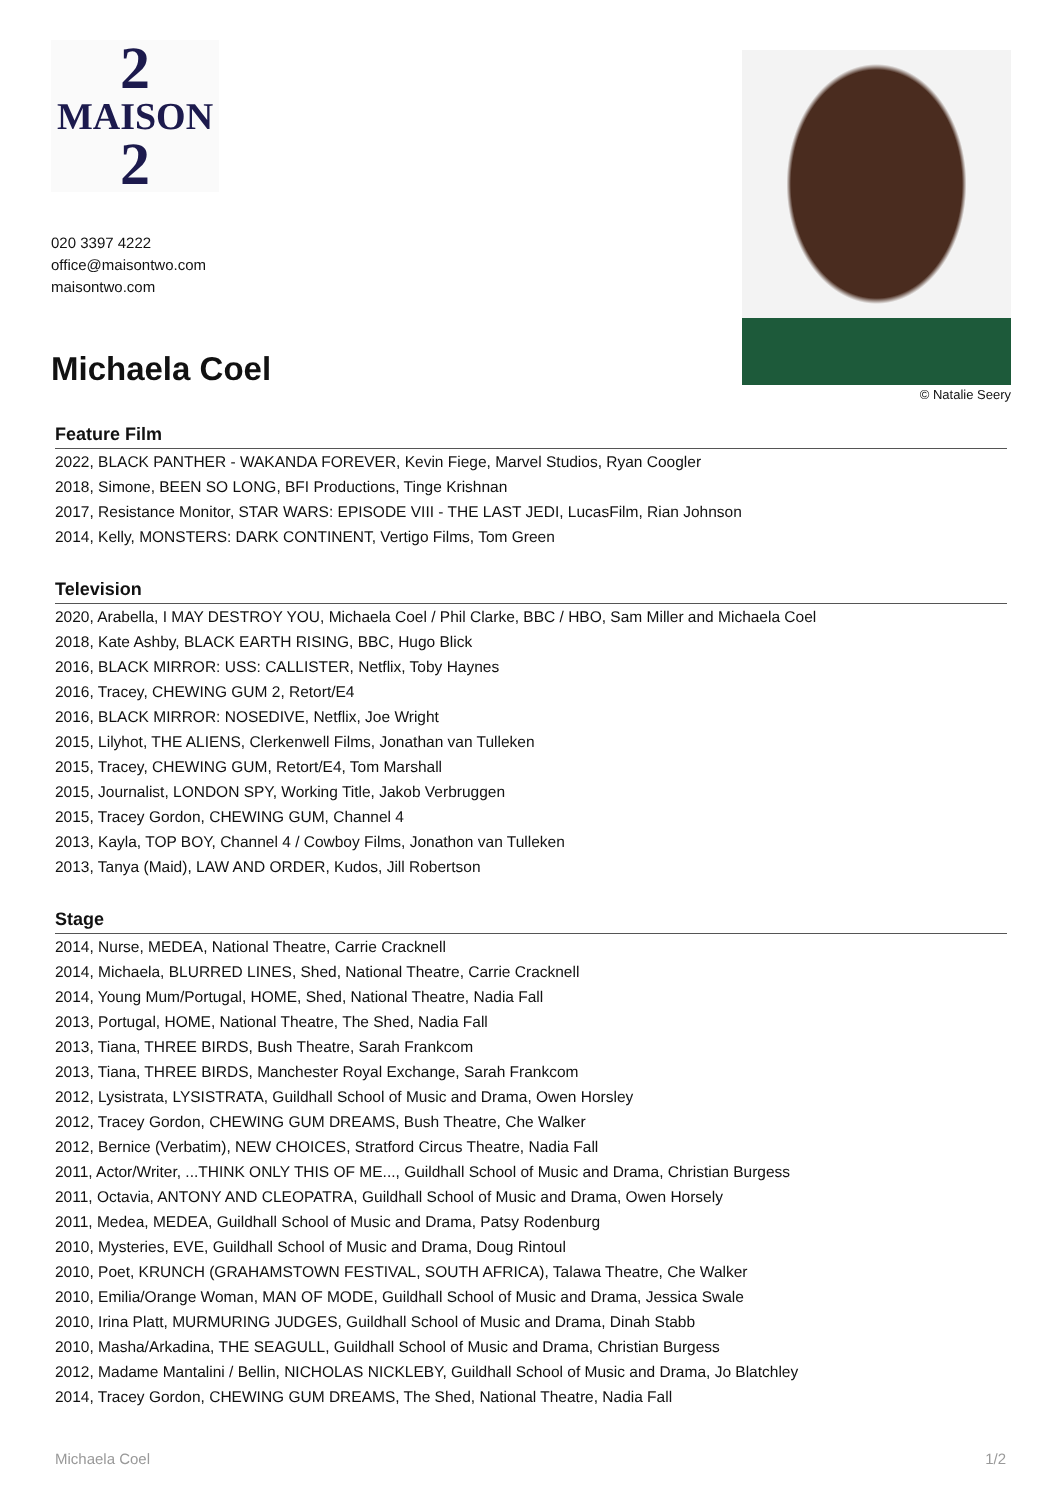2
MAISON
2
020 3397 4222
office@maisontwo.com
maisontwo.com
Michaela Coel
© Natalie Seery
Feature Film
2022, BLACK PANTHER - WAKANDA FOREVER, Kevin Fiege, Marvel Studios, Ryan Coogler
2018, Simone, BEEN SO LONG, BFI Productions, Tinge Krishnan
2017, Resistance Monitor, STAR WARS: EPISODE VIII - THE LAST JEDI, LucasFilm, Rian Johnson
2014, Kelly, MONSTERS: DARK CONTINENT, Vertigo Films, Tom Green
Television
2020, Arabella, I MAY DESTROY YOU, Michaela Coel / Phil Clarke, BBC / HBO, Sam Miller and Michaela Coel
2018, Kate Ashby, BLACK EARTH RISING, BBC, Hugo Blick
2016, BLACK MIRROR: USS: CALLISTER, Netflix, Toby Haynes
2016, Tracey, CHEWING GUM 2, Retort/E4
2016, BLACK MIRROR: NOSEDIVE, Netflix, Joe Wright
2015, Lilyhot, THE ALIENS, Clerkenwell Films, Jonathan van Tulleken
2015, Tracey, CHEWING GUM, Retort/E4, Tom Marshall
2015, Journalist, LONDON SPY, Working Title, Jakob Verbruggen
2015, Tracey Gordon, CHEWING GUM, Channel 4
2013, Kayla, TOP BOY, Channel 4 / Cowboy Films, Jonathon van Tulleken
2013, Tanya (Maid), LAW AND ORDER, Kudos, Jill Robertson
Stage
2014, Nurse, MEDEA, National Theatre, Carrie Cracknell
2014, Michaela, BLURRED LINES, Shed, National Theatre, Carrie Cracknell
2014, Young Mum/Portugal, HOME, Shed, National Theatre, Nadia Fall
2013, Portugal, HOME, National Theatre, The Shed, Nadia Fall
2013, Tiana, THREE BIRDS, Bush Theatre, Sarah Frankcom
2013, Tiana, THREE BIRDS, Manchester Royal Exchange, Sarah Frankcom
2012, Lysistrata, LYSISTRATA, Guildhall School of Music and Drama, Owen Horsley
2012, Tracey Gordon, CHEWING GUM DREAMS, Bush Theatre, Che Walker
2012, Bernice (Verbatim), NEW CHOICES, Stratford Circus Theatre, Nadia Fall
2011, Actor/Writer, ...THINK ONLY THIS OF ME..., Guildhall School of Music and Drama, Christian Burgess
2011, Octavia, ANTONY AND CLEOPATRA, Guildhall School of Music and Drama, Owen Horsely
2011, Medea, MEDEA, Guildhall School of Music and Drama, Patsy Rodenburg
2010, Mysteries, EVE, Guildhall School of Music and Drama, Doug Rintoul
2010, Poet, KRUNCH (GRAHAMSTOWN FESTIVAL, SOUTH AFRICA), Talawa Theatre, Che Walker
2010, Emilia/Orange Woman, MAN OF MODE, Guildhall School of Music and Drama, Jessica Swale
2010, Irina Platt, MURMURING JUDGES, Guildhall School of Music and Drama, Dinah Stabb
2010, Masha/Arkadina, THE SEAGULL, Guildhall School of Music and Drama, Christian Burgess
2012, Madame Mantalini / Bellin, NICHOLAS NICKLEBY, Guildhall School of Music and Drama, Jo Blatchley
2014, Tracey Gordon, CHEWING GUM DREAMS, The Shed, National Theatre, Nadia Fall
Michaela Coel 1/2